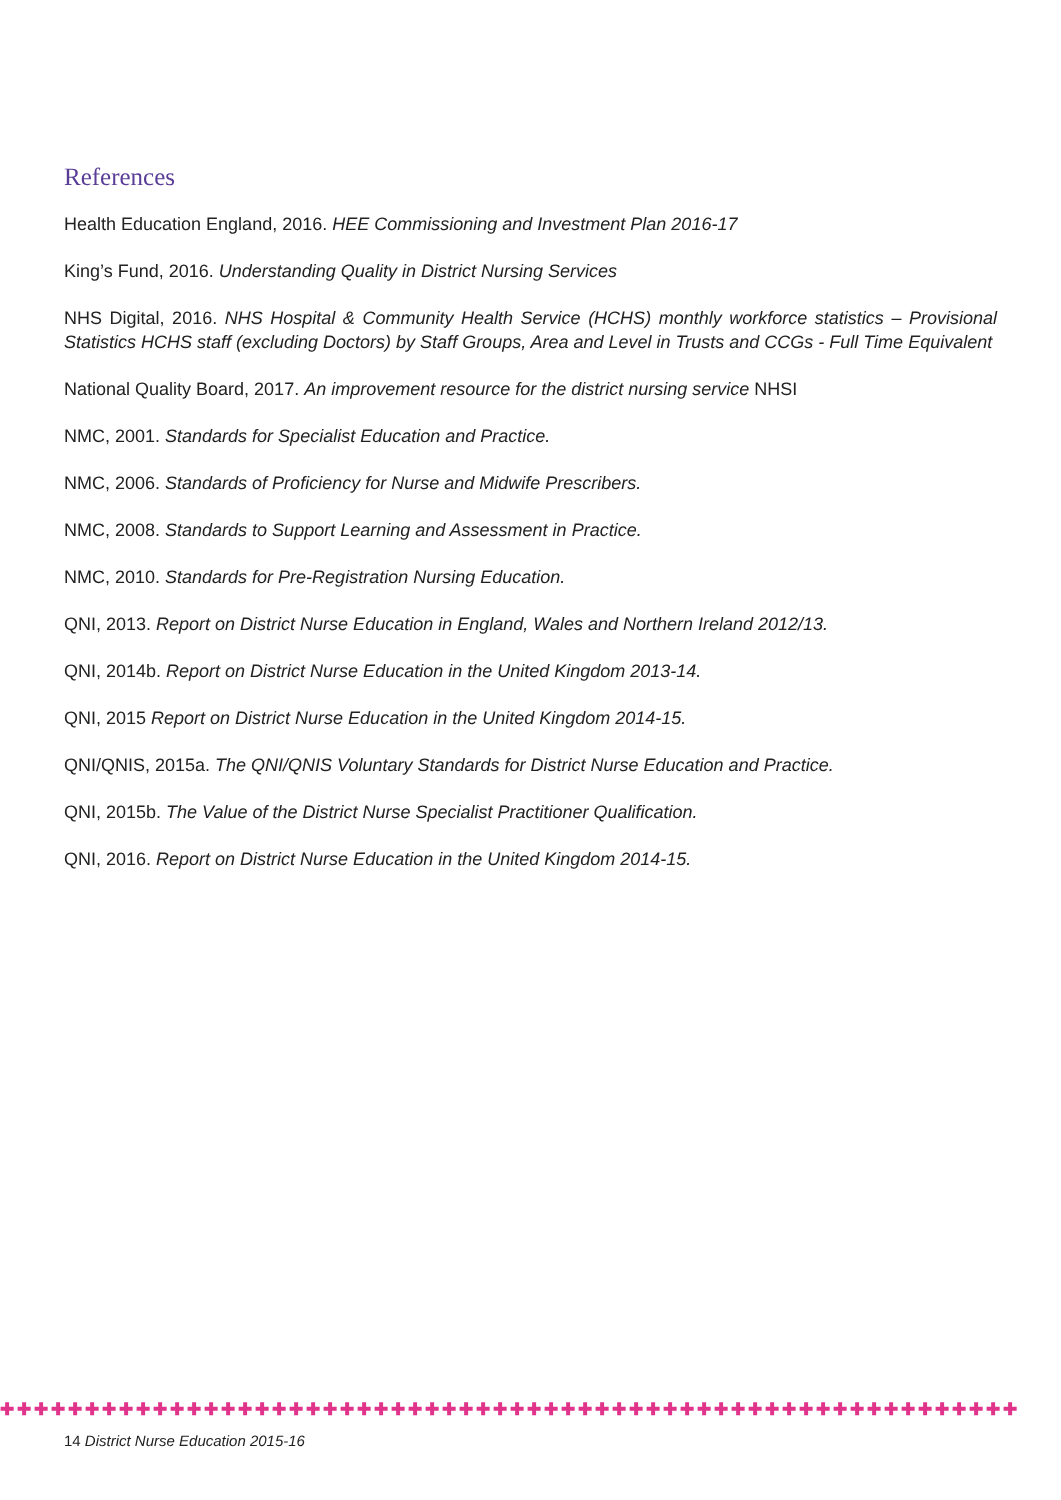References
Health Education England, 2016. HEE Commissioning and Investment Plan 2016-17
King’s Fund, 2016. Understanding Quality in District Nursing Services
NHS Digital, 2016. NHS Hospital & Community Health Service (HCHS) monthly workforce statistics – Provisional Statistics HCHS staff (excluding Doctors) by Staff Groups, Area and Level in Trusts and CCGs - Full Time Equivalent
National Quality Board, 2017. An improvement resource for the district nursing service NHSI
NMC, 2001. Standards for Specialist Education and Practice.
NMC, 2006. Standards of Proficiency for Nurse and Midwife Prescribers.
NMC, 2008. Standards to Support Learning and Assessment in Practice.
NMC, 2010. Standards for Pre-Registration Nursing Education.
QNI, 2013. Report on District Nurse Education in England, Wales and Northern Ireland 2012/13.
QNI, 2014b. Report on District Nurse Education in the United Kingdom 2013-14.
QNI, 2015 Report on District Nurse Education in the United Kingdom 2014-15.
QNI/QNIS, 2015a. The QNI/QNIS Voluntary Standards for District Nurse Education and Practice.
QNI, 2015b. The Value of the District Nurse Specialist Practitioner Qualification.
QNI, 2016. Report on District Nurse Education in the United Kingdom 2014-15.
✚✚✚✚✚✚✚✚✚✚✚✚✚✚✚✚✚✚✚✚✚✚✚✚✚✚✚✚✚✚✚✚✚✚✚✚✚✚✚✚✚✚✚✚✚✚✚✚✚✚✚✚✚✚✚✚✚✚✚✚
14 District Nurse Education 2015-16